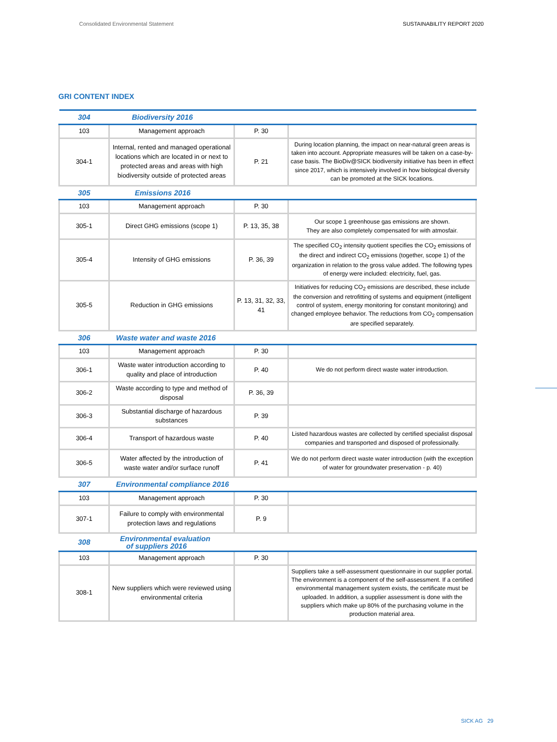Consolidated Environmental Statement SUSTAINABILITY REPORT 2020
GRI CONTENT INDEX
| 304 | Biodiversity 2016 | | |
| 103 | Management approach | P. 30 | |
| 304-1 | Internal, rented and managed operational locations which are located in or next to protected areas and areas with high biodiversity outside of protected areas | P. 21 | During location planning, the impact on near-natural green areas is taken into account. Appropriate measures will be taken on a case-by-case basis. The BioDiv@SICK biodiversity initiative has been in effect since 2017, which is intensively involved in how biological diversity can be promoted at the SICK locations. |
| 305 | Emissions 2016 | | |
| 103 | Management approach | P. 30 | |
| 305-1 | Direct GHG emissions (scope 1) | P. 13, 35, 38 | Our scope 1 greenhouse gas emissions are shown. They are also completely compensated for with atmosfair. |
| 305-4 | Intensity of GHG emissions | P. 36, 39 | The specified CO<sub>2</sub> intensity quotient specifies the CO<sub>2</sub> emissions of the direct and indirect CO<sub>2</sub> emissions (together, scope 1) of the organization in relation to the gross value added. The following types of energy were included: electricity, fuel, gas. |
| 305-5 | Reduction in GHG emissions | P. 13, 31, 32, 33, 41 | Initiatives for reducing CO<sub>2</sub> emissions are described, these include the conversion and retrofitting of systems and equipment (intelligent control of system, energy monitoring for constant monitoring) and changed employee behavior. The reductions from CO<sub>2</sub> compensation are specified separately. |
| 306 | Waste water and waste 2016 | | |
| 103 | Management approach | P. 30 | |
| 306-1 | Waste water introduction according to quality and place of introduction | P. 40 | We do not perform direct waste water introduction. |
| 306-2 | Waste according to type and method of disposal | P. 36, 39 | |
| 306-3 | Substantial discharge of hazardous substances | P. 39 | |
| 306-4 | Transport of hazardous waste | P. 40 | Listed hazardous wastes are collected by certified specialist disposal companies and transported and disposed of professionally. |
| 306-5 | Water affected by the introduction of waste water and/or surface runoff | P. 41 | We do not perform direct waste water introduction (with the exception of water for groundwater preservation - p. 40) |
| 307 | Environmental compliance 2016 | | |
| 103 | Management approach | P. 30 | |
| 307-1 | Failure to comply with environmental protection laws and regulations | P. 9 | |
| 308 | Environmental evaluation of suppliers 2016 | | |
| 103 | Management approach | P. 30 | |
| 308-1 | New suppliers which were reviewed using environmental criteria | | Suppliers take a self-assessment questionnaire in our supplier portal. The environment is a component of the self-assessment. If a certified environmental management system exists, the certificate must be uploaded. In addition, a supplier assessment is done with the suppliers which make up 80% of the purchasing volume in the production material area. |
SICK AG 29